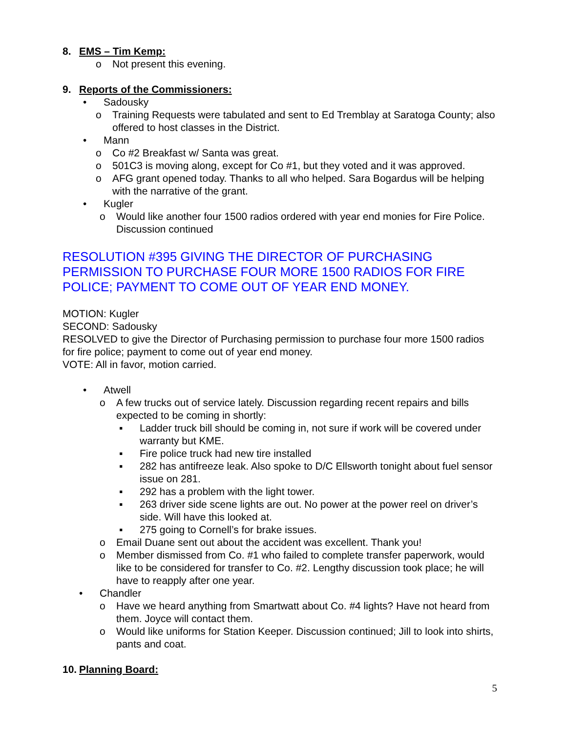8. EMS – Tim Kemp:
o Not present this evening.
9. Reports of the Commissioners:
• Sadousky
o Training Requests were tabulated and sent to Ed Tremblay at Saratoga County; also offered to host classes in the District.
• Mann
o Co #2 Breakfast w/ Santa was great.
o 501C3 is moving along, except for Co #1, but they voted and it was approved.
o AFG grant opened today. Thanks to all who helped. Sara Bogardus will be helping with the narrative of the grant.
• Kugler
o Would like another four 1500 radios ordered with year end monies for Fire Police. Discussion continued
RESOLUTION #395 GIVING THE DIRECTOR OF PURCHASING PERMISSION TO PURCHASE FOUR MORE 1500 RADIOS FOR FIRE POLICE; PAYMENT TO COME OUT OF YEAR END MONEY.
MOTION: Kugler
SECOND: Sadousky
RESOLVED to give the Director of Purchasing permission to purchase four more 1500 radios for fire police; payment to come out of year end money.
VOTE: All in favor, motion carried.
• Atwell
o A few trucks out of service lately. Discussion regarding recent repairs and bills expected to be coming in shortly:
▪ Ladder truck bill should be coming in, not sure if work will be covered under warranty but KME.
▪ Fire police truck had new tire installed
▪ 282 has antifreeze leak. Also spoke to D/C Ellsworth tonight about fuel sensor issue on 281.
▪ 292 has a problem with the light tower.
▪ 263 driver side scene lights are out. No power at the power reel on driver’s side. Will have this looked at.
▪ 275 going to Cornell’s for brake issues.
o Email Duane sent out about the accident was excellent. Thank you!
o Member dismissed from Co. #1 who failed to complete transfer paperwork, would like to be considered for transfer to Co. #2. Lengthy discussion took place; he will have to reapply after one year.
• Chandler
o Have we heard anything from Smartwatt about Co. #4 lights? Have not heard from them. Joyce will contact them.
o Would like uniforms for Station Keeper. Discussion continued; Jill to look into shirts, pants and coat.
10. Planning Board:
5